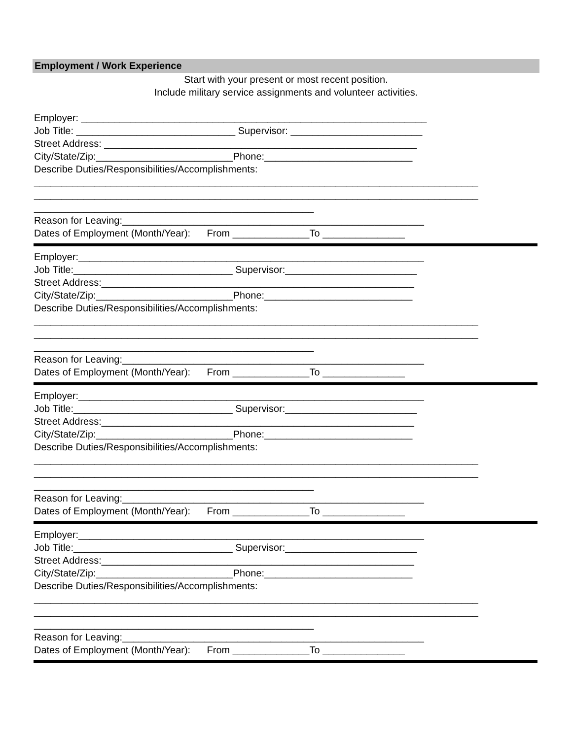Employment / Work Experience
Start with your present or most recent position.
Include military service assignments and volunteer activities.
Employer: _______________________________________________________________ Job Title: _____________________________ Supervisor: ________________________ Street Address: _________________________________________________________ City/State/Zip:_________________________Phone:___________________________ Describe Duties/Responsibilities/Accomplishments: _________________________________________________________________________________ _________________________________________________________________________________ ___________________________________________________ Reason for Leaving:_______________________________________________________ Dates of Employment (Month/Year): From ______________To _______________
Employer:_______________________________________________________________ Job Title:_____________________________ Supervisor:________________________ Street Address:_________________________________________________________ City/State/Zip:_________________________Phone:___________________________ Describe Duties/Responsibilities/Accomplishments: _________________________________________________________________________________ _________________________________________________________________________________ ___________________________________________________ Reason for Leaving:_______________________________________________________ Dates of Employment (Month/Year): From ______________To _______________
Employer:_______________________________________________________________ Job Title:_____________________________ Supervisor:________________________ Street Address:_________________________________________________________ City/State/Zip:_________________________Phone:___________________________ Describe Duties/Responsibilities/Accomplishments: _________________________________________________________________________________ _________________________________________________________________________________ ___________________________________________________ Reason for Leaving:_______________________________________________________ Dates of Employment (Month/Year): From ______________To _______________
Employer:_______________________________________________________________ Job Title:_____________________________ Supervisor:________________________ Street Address:_________________________________________________________ City/State/Zip:_________________________Phone:___________________________ Describe Duties/Responsibilities/Accomplishments: _________________________________________________________________________________ _________________________________________________________________________________ ___________________________________________________ Reason for Leaving:_______________________________________________________ Dates of Employment (Month/Year): From ______________To _______________